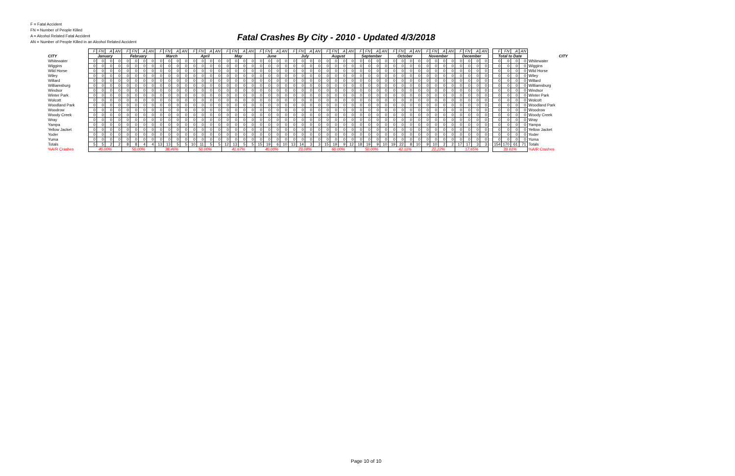F = Fatal Accident
FN = Number of People Killed
A = Alcohol Related Fatal Accident
AN = Number of People Killed in an Alcohol Related Accident
Fatal Crashes By City - 2010 - Updated 4/3/2018
| | F | FN | A | AN | F | FN | A | AN | F | FN | A | AN | F | FN | A | AN | F | FN | A | AN | F | FN | A | AN | F | FN | A | AN | F | FN | A | AN | F | FN | A | AN | F | FN | A | AN | F | FN | A | AN | F | FN | A | AN | | F | FN | A | AN | |
| CITY | January | | | | February | | | | March | | | | April | | | | May | | | | June | | | | July | | | | August | | | | September | | | | October | | | | November | | | | December | | | | | Total to Date | | | | CITY |
| Whitewater | 0 | 0 | 0 | 0 | 0 | 0 | 0 | 0 | 0 | 0 | 0 | 0 | 0 | 0 | 0 | 0 | 0 | 0 | 0 | 0 | 0 | 0 | 0 | 0 | 0 | 0 | 0 | 0 | 0 | 0 | 0 | 0 | 0 | 0 | 0 | 0 | 0 | 0 | 0 | 0 | 0 | 0 | 0 | 0 | 0 | 0 | 0 | 0 | | 0 | 0 | 0 | 0 | Whitewater |
| Wiggins | 0 | 0 | 0 | 0 | 0 | 0 | 0 | 0 | 0 | 0 | 0 | 0 | 0 | 0 | 0 | 0 | 0 | 0 | 0 | 0 | 0 | 0 | 0 | 0 | 0 | 0 | 0 | 0 | 0 | 0 | 0 | 0 | 0 | 0 | 0 | 0 | 0 | 0 | 0 | 0 | 0 | 0 | 0 | 0 | 0 | 0 | 0 | 0 | | 0 | 0 | 0 | 0 | Wiggins |
| Wild Horse | 0 | 0 | 0 | 0 | 0 | 0 | 0 | 0 | 0 | 0 | 0 | 0 | 0 | 0 | 0 | 0 | 0 | 0 | 0 | 0 | 0 | 0 | 0 | 0 | 0 | 0 | 0 | 0 | 0 | 0 | 0 | 0 | 0 | 0 | 0 | 0 | 0 | 0 | 0 | 0 | 0 | 0 | 0 | 0 | 0 | 0 | 0 | 0 | | 0 | 0 | 0 | 0 | Wild Horse |
| Wiley | 0 | 0 | 0 | 0 | 0 | 0 | 0 | 0 | 0 | 0 | 0 | 0 | 0 | 0 | 0 | 0 | 0 | 0 | 0 | 0 | 0 | 0 | 0 | 0 | 0 | 0 | 0 | 0 | 0 | 0 | 0 | 0 | 0 | 0 | 0 | 0 | 0 | 0 | 0 | 0 | 0 | 0 | 0 | 0 | 0 | 0 | 0 | 0 | | 0 | 0 | 0 | 0 | Wiley |
| Willard | 0 | 0 | 0 | 0 | 0 | 0 | 0 | 0 | 0 | 0 | 0 | 0 | 0 | 0 | 0 | 0 | 0 | 0 | 0 | 0 | 0 | 0 | 0 | 0 | 0 | 0 | 0 | 0 | 0 | 0 | 0 | 0 | 0 | 0 | 0 | 0 | 0 | 0 | 0 | 0 | 0 | 0 | 0 | 0 | 0 | 0 | 0 | 0 | | 0 | 0 | 0 | 0 | Willard |
| Williamsburg | 0 | 0 | 0 | 0 | 0 | 0 | 0 | 0 | 0 | 0 | 0 | 0 | 0 | 0 | 0 | 0 | 0 | 0 | 0 | 0 | 0 | 0 | 0 | 0 | 0 | 0 | 0 | 0 | 0 | 0 | 0 | 0 | 0 | 0 | 0 | 0 | 0 | 0 | 0 | 0 | 0 | 0 | 0 | 0 | 0 | 0 | 0 | 0 | | 0 | 0 | 0 | 0 | Williamsburg |
| Windsor | 0 | 0 | 0 | 0 | 0 | 0 | 0 | 0 | 0 | 0 | 0 | 0 | 0 | 0 | 0 | 0 | 0 | 0 | 0 | 0 | 0 | 0 | 0 | 0 | 0 | 0 | 0 | 0 | 0 | 0 | 0 | 0 | 0 | 0 | 0 | 0 | 0 | 0 | 0 | 0 | 0 | 0 | 0 | 0 | 0 | 0 | 0 | 0 | | 0 | 0 | 0 | 0 | Windsor |
| Winter Park | 0 | 0 | 0 | 0 | 0 | 0 | 0 | 0 | 0 | 0 | 0 | 0 | 0 | 0 | 0 | 0 | 0 | 0 | 0 | 0 | 0 | 0 | 0 | 0 | 0 | 0 | 0 | 0 | 0 | 0 | 0 | 0 | 0 | 0 | 0 | 0 | 0 | 0 | 0 | 0 | 0 | 0 | 0 | 0 | 0 | 0 | 0 | 0 | | 0 | 0 | 0 | 0 | Winter Park |
| Wolcott | 0 | 0 | 0 | 0 | 0 | 0 | 0 | 0 | 0 | 0 | 0 | 0 | 0 | 0 | 0 | 0 | 0 | 0 | 0 | 0 | 0 | 0 | 0 | 0 | 0 | 0 | 0 | 0 | 0 | 0 | 0 | 0 | 0 | 0 | 0 | 0 | 0 | 0 | 0 | 0 | 0 | 0 | 0 | 0 | 0 | 0 | 0 | 0 | | 0 | 0 | 0 | 0 | Wolcott |
| Woodland Park | 0 | 0 | 0 | 0 | 0 | 0 | 0 | 0 | 0 | 0 | 0 | 0 | 0 | 0 | 0 | 0 | 0 | 0 | 0 | 0 | 0 | 0 | 0 | 0 | 0 | 0 | 0 | 0 | 0 | 0 | 0 | 0 | 0 | 0 | 0 | 0 | 0 | 0 | 0 | 0 | 0 | 0 | 0 | 0 | 0 | 0 | 0 | 0 | | 0 | 0 | 0 | 0 | Woodland Park |
| Woodrow | 0 | 0 | 0 | 0 | 0 | 0 | 0 | 0 | 0 | 0 | 0 | 0 | 0 | 0 | 0 | 0 | 0 | 0 | 0 | 0 | 0 | 0 | 0 | 0 | 0 | 0 | 0 | 0 | 0 | 0 | 0 | 0 | 0 | 0 | 0 | 0 | 0 | 0 | 0 | 0 | 0 | 0 | 0 | 0 | 0 | 0 | 0 | 0 | | 0 | 0 | 0 | 0 | Woodrow |
| Woody Creek | 0 | 0 | 0 | 0 | 0 | 0 | 0 | 0 | 0 | 0 | 0 | 0 | 0 | 0 | 0 | 0 | 0 | 0 | 0 | 0 | 0 | 0 | 0 | 0 | 0 | 0 | 0 | 0 | 0 | 0 | 0 | 0 | 0 | 0 | 0 | 0 | 0 | 0 | 0 | 0 | 0 | 0 | 0 | 0 | 0 | 0 | 0 | 0 | | 0 | 0 | 0 | 0 | Woody Creek |
| Wray | 0 | 0 | 0 | 0 | 0 | 0 | 0 | 0 | 0 | 0 | 0 | 0 | 0 | 0 | 0 | 0 | 0 | 0 | 0 | 0 | 0 | 0 | 0 | 0 | 0 | 0 | 0 | 0 | 0 | 0 | 0 | 0 | 0 | 0 | 0 | 0 | 0 | 0 | 0 | 0 | 0 | 0 | 0 | 0 | 0 | 0 | 0 | 0 | | 0 | 0 | 0 | 0 | Wray |
| Yampa | 0 | 0 | 0 | 0 | 0 | 0 | 0 | 0 | 0 | 0 | 0 | 0 | 0 | 0 | 0 | 0 | 0 | 0 | 0 | 0 | 0 | 0 | 0 | 0 | 0 | 0 | 0 | 0 | 0 | 0 | 0 | 0 | 0 | 0 | 0 | 0 | 0 | 0 | 0 | 0 | 0 | 0 | 0 | 0 | 0 | 0 | 0 | 0 | | 0 | 0 | 0 | 0 | Yampa |
| Yellow Jacket | 0 | 0 | 0 | 0 | 0 | 0 | 0 | 0 | 0 | 0 | 0 | 0 | 0 | 0 | 0 | 0 | 0 | 0 | 0 | 0 | 0 | 0 | 0 | 0 | 0 | 0 | 0 | 0 | 0 | 0 | 0 | 0 | 0 | 0 | 0 | 0 | 0 | 0 | 0 | 0 | 0 | 0 | 0 | 0 | 0 | 0 | 0 | 0 | | 0 | 0 | 0 | 0 | Yellow Jacket |
| Yoder | 0 | 0 | 0 | 0 | 0 | 0 | 0 | 0 | 0 | 0 | 0 | 0 | 0 | 0 | 0 | 0 | 0 | 0 | 0 | 0 | 0 | 0 | 0 | 0 | 0 | 0 | 0 | 0 | 0 | 0 | 0 | 0 | 0 | 0 | 0 | 0 | 0 | 0 | 0 | 0 | 0 | 0 | 0 | 0 | 0 | 0 | 0 | 0 | | 0 | 0 | 0 | 0 | Yoder |
| Yuma | 0 | 0 | 0 | 0 | 0 | 0 | 0 | 0 | 0 | 0 | 0 | 0 | 0 | 0 | 0 | 0 | 0 | 0 | 0 | 0 | 0 | 0 | 0 | 0 | 0 | 0 | 0 | 0 | 0 | 0 | 0 | 0 | 0 | 0 | 0 | 0 | 0 | 0 | 0 | 0 | 0 | 0 | 0 | 0 | 0 | 0 | 0 | 0 | | 0 | 0 | 0 | 0 | Yuma |
| Totals | 5 | 5 | 2 | 2 | 8 | 8 | 4 | 4 | 13 | 13 | 5 | 5 | 10 | 11 | 5 | 5 | 12 | 13 | 5 | 5 | 15 | 19 | 6 | 10 | 13 | 14 | 3 | 3 | 15 | 19 | 9 | 12 | 18 | 19 | 9 | 10 | 19 | 22 | 8 | 10 | 9 | 10 | 2 | 2 | 17 | 17 | 3 | 3 | | 154 | 170 | 61 | 71 | Totals |
| %A/R Crashes | 40.00% | | | | 50.00% | | | | 38.46% | | | | 50.00% | | | | 41.67% | | | | 40.00% | | | | 23.08% | | | | 60.00% | | | | 50.00% | | | | 42.11% | | | | 22.22% | | | | 17.65% | | | | | 39.61% | | | | %A/R Crashes |
Page 10 of 10